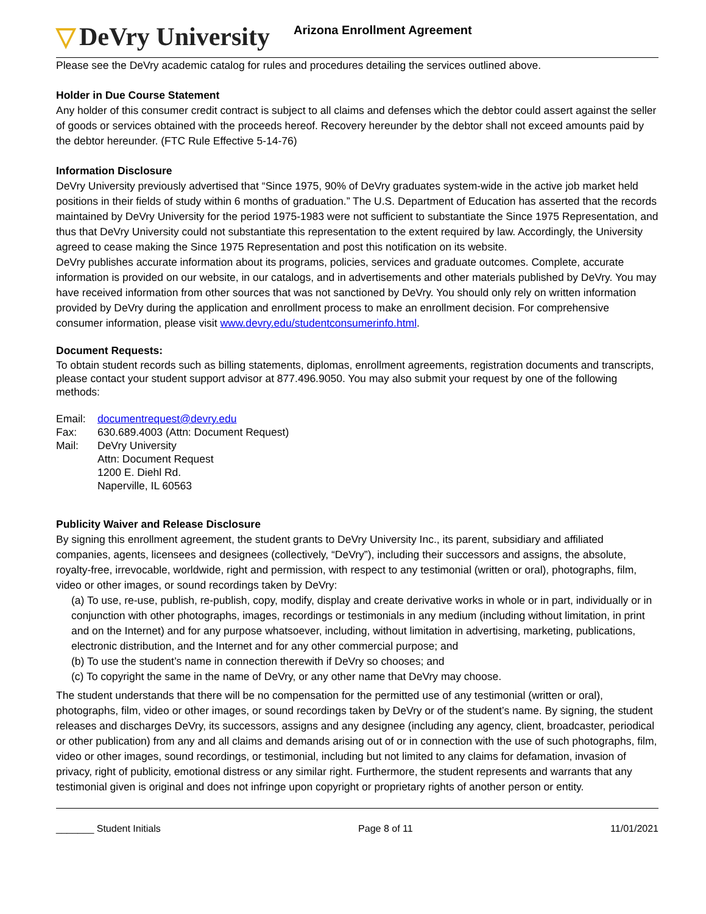▽ DeVry University
Arizona Enrollment Agreement
Please see the DeVry academic catalog for rules and procedures detailing the services outlined above.
Holder in Due Course Statement
Any holder of this consumer credit contract is subject to all claims and defenses which the debtor could assert against the seller of goods or services obtained with the proceeds hereof. Recovery hereunder by the debtor shall not exceed amounts paid by the debtor hereunder. (FTC Rule Effective 5-14-76)
Information Disclosure
DeVry University previously advertised that “Since 1975, 90% of DeVry graduates system-wide in the active job market held positions in their fields of study within 6 months of graduation.” The U.S. Department of Education has asserted that the records maintained by DeVry University for the period 1975-1983 were not sufficient to substantiate the Since 1975 Representation, and thus that DeVry University could not substantiate this representation to the extent required by law. Accordingly, the University agreed to cease making the Since 1975 Representation and post this notification on its website.
DeVry publishes accurate information about its programs, policies, services and graduate outcomes. Complete, accurate information is provided on our website, in our catalogs, and in advertisements and other materials published by DeVry. You may have received information from other sources that was not sanctioned by DeVry. You should only rely on written information provided by DeVry during the application and enrollment process to make an enrollment decision. For comprehensive consumer information, please visit www.devry.edu/studentconsumerinfo.html.
Document Requests:
To obtain student records such as billing statements, diplomas, enrollment agreements, registration documents and transcripts, please contact your student support advisor at 877.496.9050. You may also submit your request by one of the following methods:
Email:
documentrequest@devry.edu
Fax:
630.689.4003 (Attn: Document Request)
Mail:
DeVry University
Attn: Document Request
1200 E. Diehl Rd.
Naperville, IL 60563
Publicity Waiver and Release Disclosure
By signing this enrollment agreement, the student grants to DeVry University Inc., its parent, subsidiary and affiliated companies, agents, licensees and designees (collectively, “DeVry”), including their successors and assigns, the absolute, royalty-free, irrevocable, worldwide, right and permission, with respect to any testimonial (written or oral), photographs, film, video or other images, or sound recordings taken by DeVry:
(a) To use, re-use, publish, re-publish, copy, modify, display and create derivative works in whole or in part, individually or in conjunction with other photographs, images, recordings or testimonials in any medium (including without limitation, in print and on the Internet) and for any purpose whatsoever, including, without limitation in advertising, marketing, publications, electronic distribution, and the Internet and for any other commercial purpose; and
(b) To use the student’s name in connection therewith if DeVry so chooses; and
(c) To copyright the same in the name of DeVry, or any other name that DeVry may choose.
The student understands that there will be no compensation for the permitted use of any testimonial (written or oral), photographs, film, video or other images, or sound recordings taken by DeVry or of the student’s name. By signing, the student releases and discharges DeVry, its successors, assigns and any designee (including any agency, client, broadcaster, periodical or other publication) from any and all claims and demands arising out of or in connection with the use of such photographs, film, video or other images, sound recordings, or testimonial, including but not limited to any claims for defamation, invasion of privacy, right of publicity, emotional distress or any similar right. Furthermore, the student represents and warrants that any testimonial given is original and does not infringe upon copyright or proprietary rights of another person or entity.
_______ Student Initials Page 8 of 11 11/01/2021